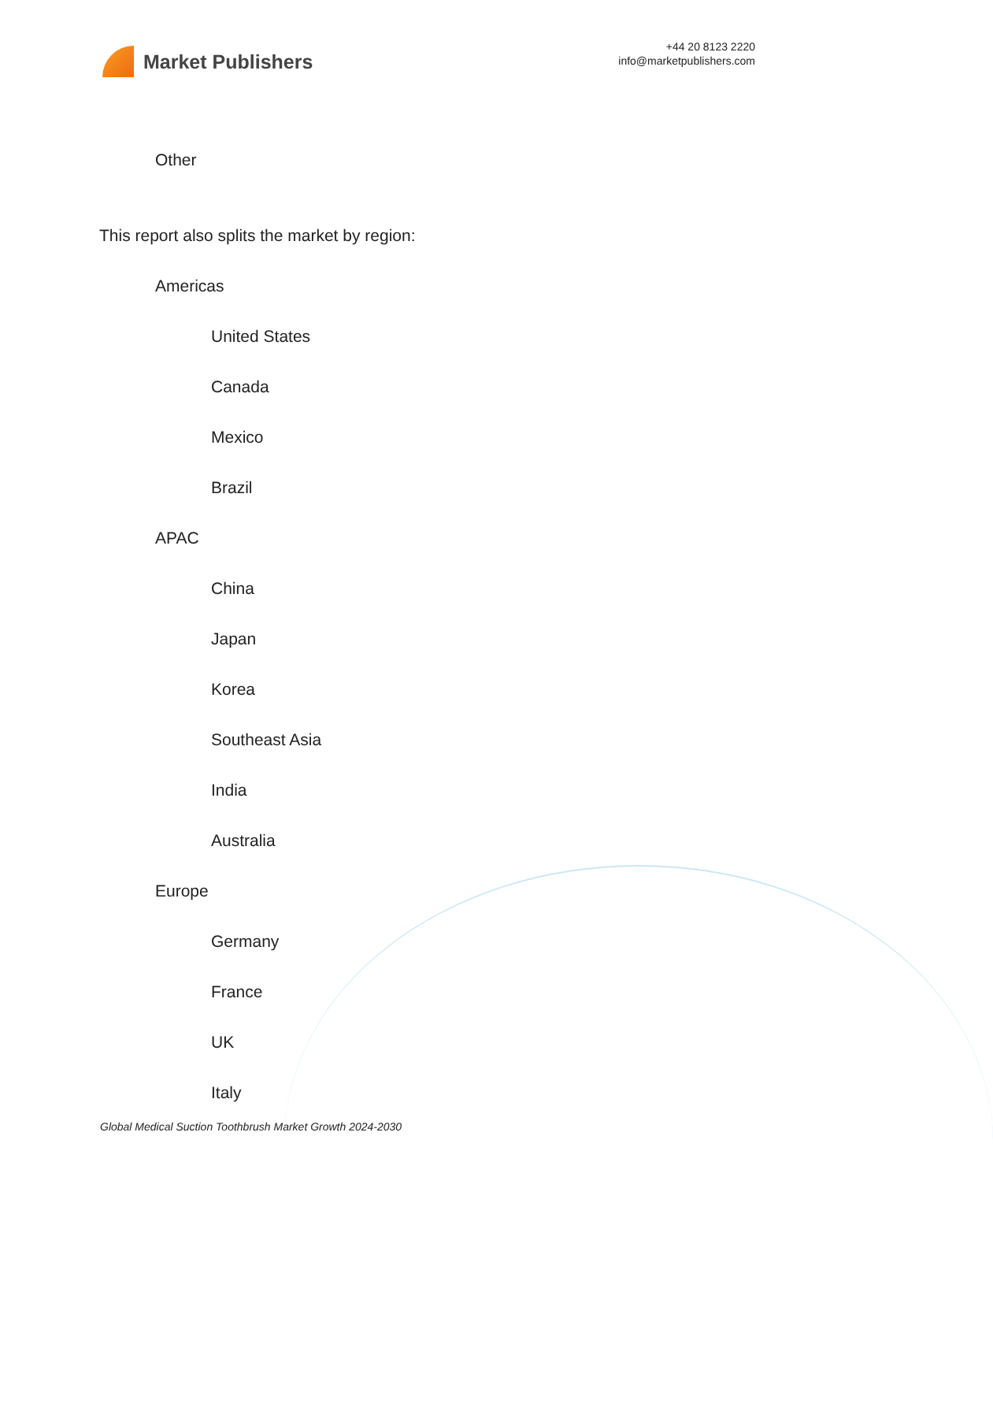Market Publishers
+44 20 8123 2220
info@marketpublishers.com
Other
This report also splits the market by region:
Americas
United States
Canada
Mexico
Brazil
APAC
China
Japan
Korea
Southeast Asia
India
Australia
Europe
Germany
France
UK
Italy
Global Medical Suction Toothbrush Market Growth 2024-2030